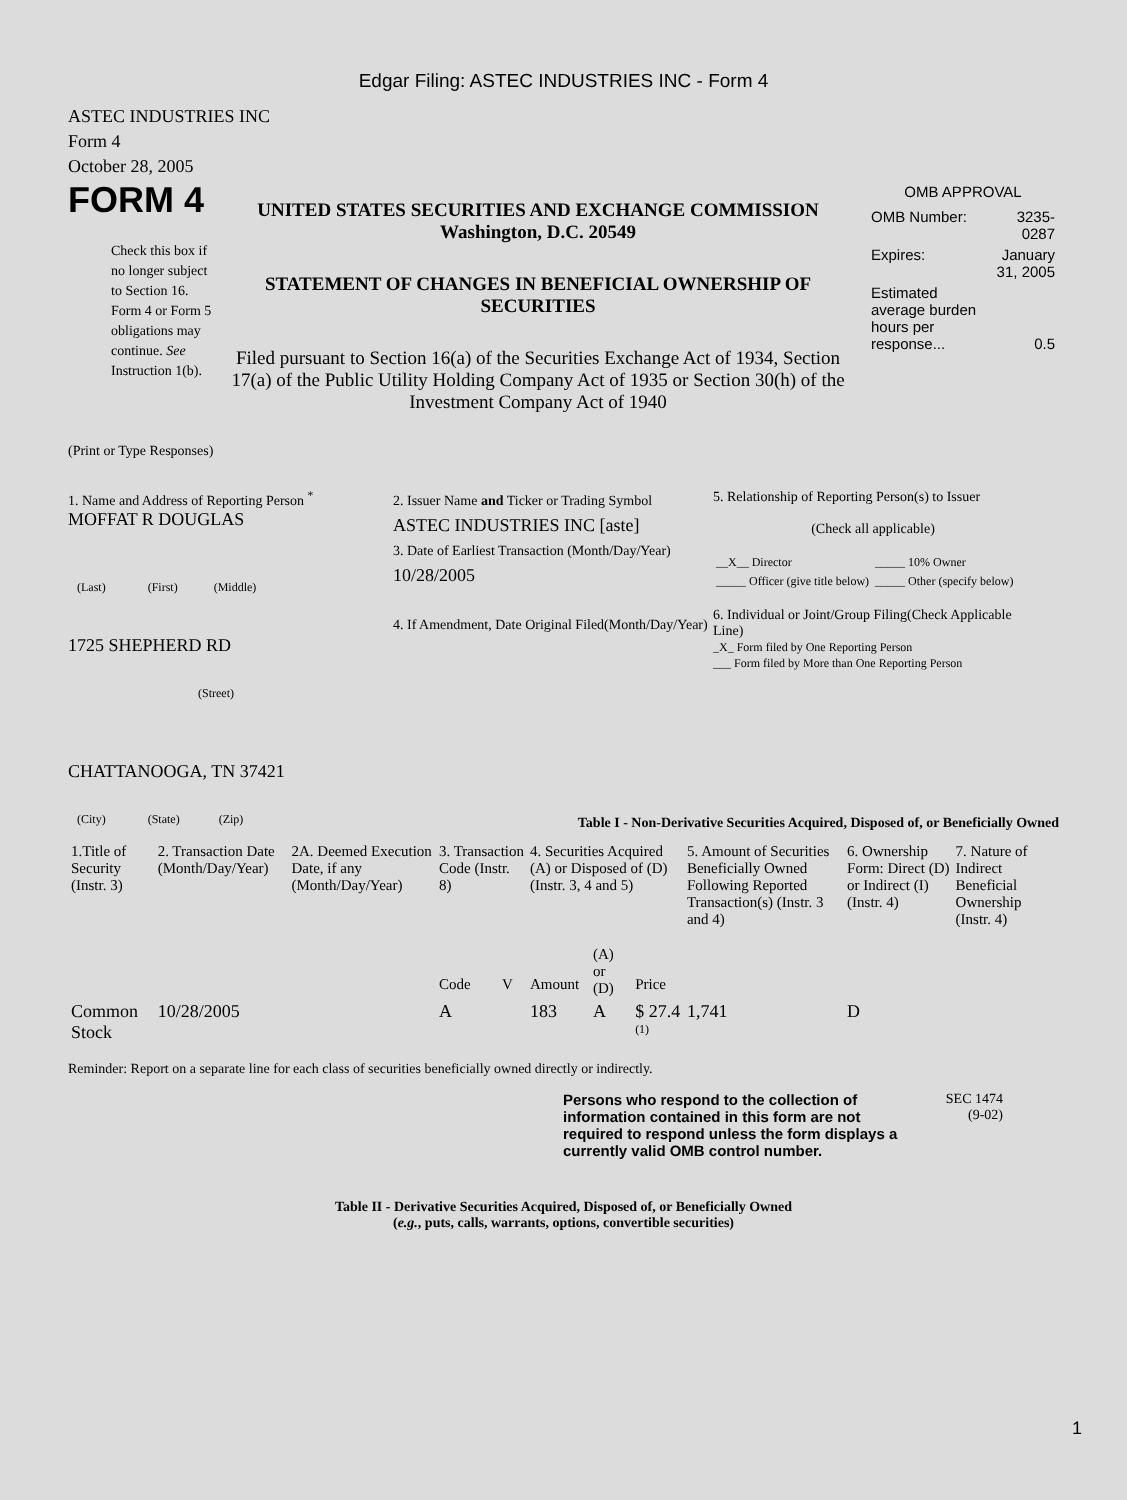Edgar Filing: ASTEC INDUSTRIES INC - Form 4
ASTEC INDUSTRIES INC
Form 4
October 28, 2005
FORM 4
Check this box if no longer subject to Section 16. Form 4 or Form 5 obligations may continue. See Instruction 1(b).
UNITED STATES SECURITIES AND EXCHANGE COMMISSION
Washington, D.C. 20549
STATEMENT OF CHANGES IN BENEFICIAL OWNERSHIP OF SECURITIES
Filed pursuant to Section 16(a) of the Securities Exchange Act of 1934, Section 17(a) of the Public Utility Holding Company Act of 1935 or Section 30(h) of the Investment Company Act of 1940
OMB APPROVAL
| OMB Number: | 3235-0287 |
| Expires: | January 31, 2005 |
| Estimated average burden hours per response... | 0.5 |
(Print or Type Responses)
1. Name and Address of Reporting Person <sup>*</sup>
MOFFAT R DOUGLAS
(Last) (First) (Middle)
1725 SHEPHERD RD
(Street)
CHATTANOOGA, TN 37421
(City) (State) (Zip)
2. Issuer Name and Ticker or Trading Symbol
ASTEC INDUSTRIES INC [aste]
3. Date of Earliest Transaction (Month/Day/Year)
10/28/2005
4. If Amendment, Date Original Filed(Month/Day/Year)
5. Relationship of Reporting Person(s) to Issuer
(Check all applicable)
| __X__ Director | _____ 10% Owner |
| _____ Officer (give title below) | _____ Other (specify below) |
6. Individual or Joint/Group Filing(Check Applicable Line)
_X_ Form filed by One Reporting Person
___ Form filed by More than One Reporting Person
Table I - Non-Derivative Securities Acquired, Disposed of, or Beneficially Owned
| 1.Title of Security (Instr. 3) | 2. Transaction Date (Month/Day/Year) | 2A. Deemed Execution Date, if any (Month/Day/Year) | 3. Transaction Code (Instr. 8) | | 4. Securities Acquired (A) or Disposed of (D) (Instr. 3, 4 and 5) | | | 5. Amount of Securities Beneficially Owned Following Reported Transaction(s) (Instr. 3 and 4) | 6. Ownership Form: Direct (D) or Indirect (I) (Instr. 4) | 7. Nature of Indirect Beneficial Ownership (Instr. 4) |
| --- | --- | --- | --- | --- | --- | --- | --- | --- | --- | --- |
| | | | Code | V | Amount | (A) or (D) | Price | | | |
| Common Stock | 10/28/2005 | | A | | 183 | A | $ 27.4 <sup>(1)</sup> | 1,741 | D | |
Reminder: Report on a separate line for each class of securities beneficially owned directly or indirectly.
Persons who respond to the collection of information contained in this form are not required to respond unless the form displays a currently valid OMB control number.
SEC 1474
(9-02)
Table II - Derivative Securities Acquired, Disposed of, or Beneficially Owned
(e.g., puts, calls, warrants, options, convertible securities)
1